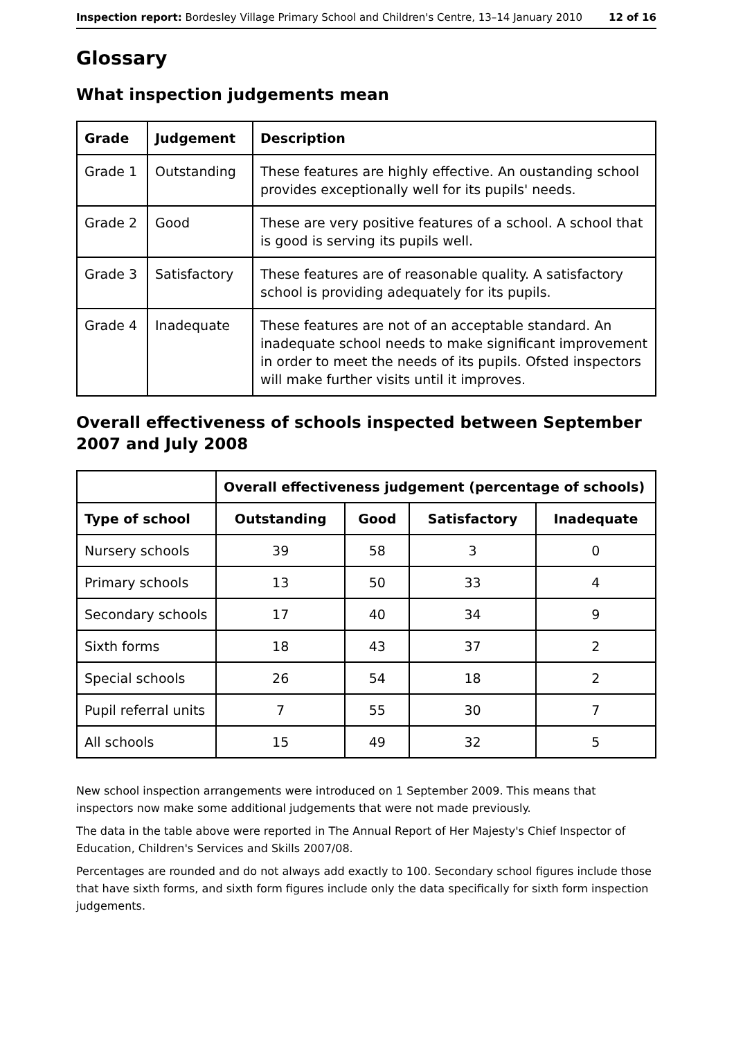Inspection report: Bordesley Village Primary School and Children's Centre, 13–14 January 2010 12 of 16
Glossary
What inspection judgements mean
| Grade | Judgement | Description |
| --- | --- | --- |
| Grade 1 | Outstanding | These features are highly effective. An oustanding school provides exceptionally well for its pupils' needs. |
| Grade 2 | Good | These are very positive features of a school. A school that is good is serving its pupils well. |
| Grade 3 | Satisfactory | These features are of reasonable quality. A satisfactory school is providing adequately for its pupils. |
| Grade 4 | Inadequate | These features are not of an acceptable standard. An inadequate school needs to make significant improvement in order to meet the needs of its pupils. Ofsted inspectors will make further visits until it improves. |
Overall effectiveness of schools inspected between September 2007 and July 2008
| | Overall effectiveness judgement (percentage of schools) | | | |
| --- | --- | --- | --- | --- |
| Type of school | Outstanding | Good | Satisfactory | Inadequate |
| Nursery schools | 39 | 58 | 3 | 0 |
| Primary schools | 13 | 50 | 33 | 4 |
| Secondary schools | 17 | 40 | 34 | 9 |
| Sixth forms | 18 | 43 | 37 | 2 |
| Special schools | 26 | 54 | 18 | 2 |
| Pupil referral units | 7 | 55 | 30 | 7 |
| All schools | 15 | 49 | 32 | 5 |
New school inspection arrangements were introduced on 1 September 2009. This means that inspectors now make some additional judgements that were not made previously.
The data in the table above were reported in The Annual Report of Her Majesty's Chief Inspector of Education, Children's Services and Skills 2007/08.
Percentages are rounded and do not always add exactly to 100. Secondary school figures include those that have sixth forms, and sixth form figures include only the data specifically for sixth form inspection judgements.